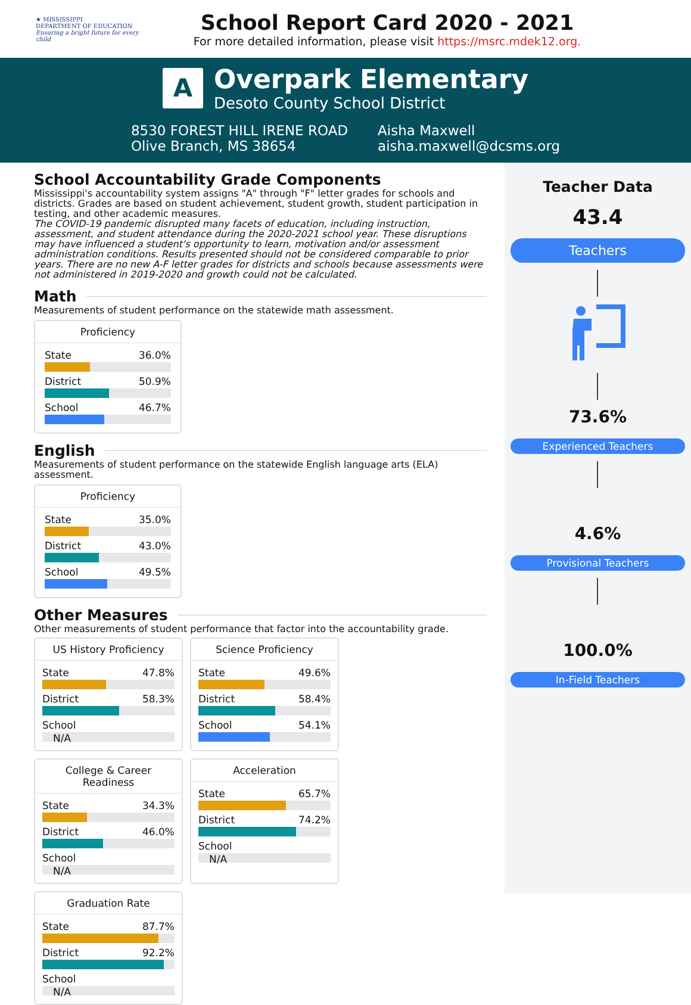★ MISSISSIPPI
DEPARTMENT OF EDUCATION
Ensuring a bright future for every child
School Report Card 2020 - 2021
For more detailed information, please visit https://msrc.mdek12.org.
A
Overpark Elementary
Desoto County School District
8530 FOREST HILL IRENE ROAD
Olive Branch, MS 38654
Aisha Maxwell
aisha.maxwell@dcsms.org
School Accountability Grade Components
Mississippi's accountability system assigns "A" through "F" letter grades for schools and districts. Grades are based on student achievement, student growth, student participation in testing, and other academic measures.
The COVID-19 pandemic disrupted many facets of education, including instruction, assessment, and student attendance during the 2020-2021 school year. These disruptions may have influenced a student's opportunity to learn, motivation and/or assessment administration conditions. Results presented should not be considered comparable to prior years. There are no new A-F letter grades for districts and schools because assessments were not administered in 2019-2020 and growth could not be calculated.
Math
Measurements of student performance on the statewide math assessment.
Proficiency
State 36.0%
District 50.9%
School 46.7%
English
Measurements of student performance on the statewide English language arts (ELA) assessment.
Proficiency
State 35.0%
District 43.0%
School 49.5%
Other Measures
Other measurements of student performance that factor into the accountability grade.
US History Proficiency
State 47.8%
District 58.3%
School
N/A
Science Proficiency
State 49.6%
District 58.4%
School 54.1%
College & Career Readiness
State 34.3%
District 46.0%
School
N/A
Acceleration
State 65.7%
District 74.2%
School
N/A
Graduation Rate
State 87.7%
District 92.2%
School
N/A
Teacher Data
43.4
Teachers
73.6%
Experienced Teachers
4.6%
Provisional Teachers
100.0%
In-Field Teachers